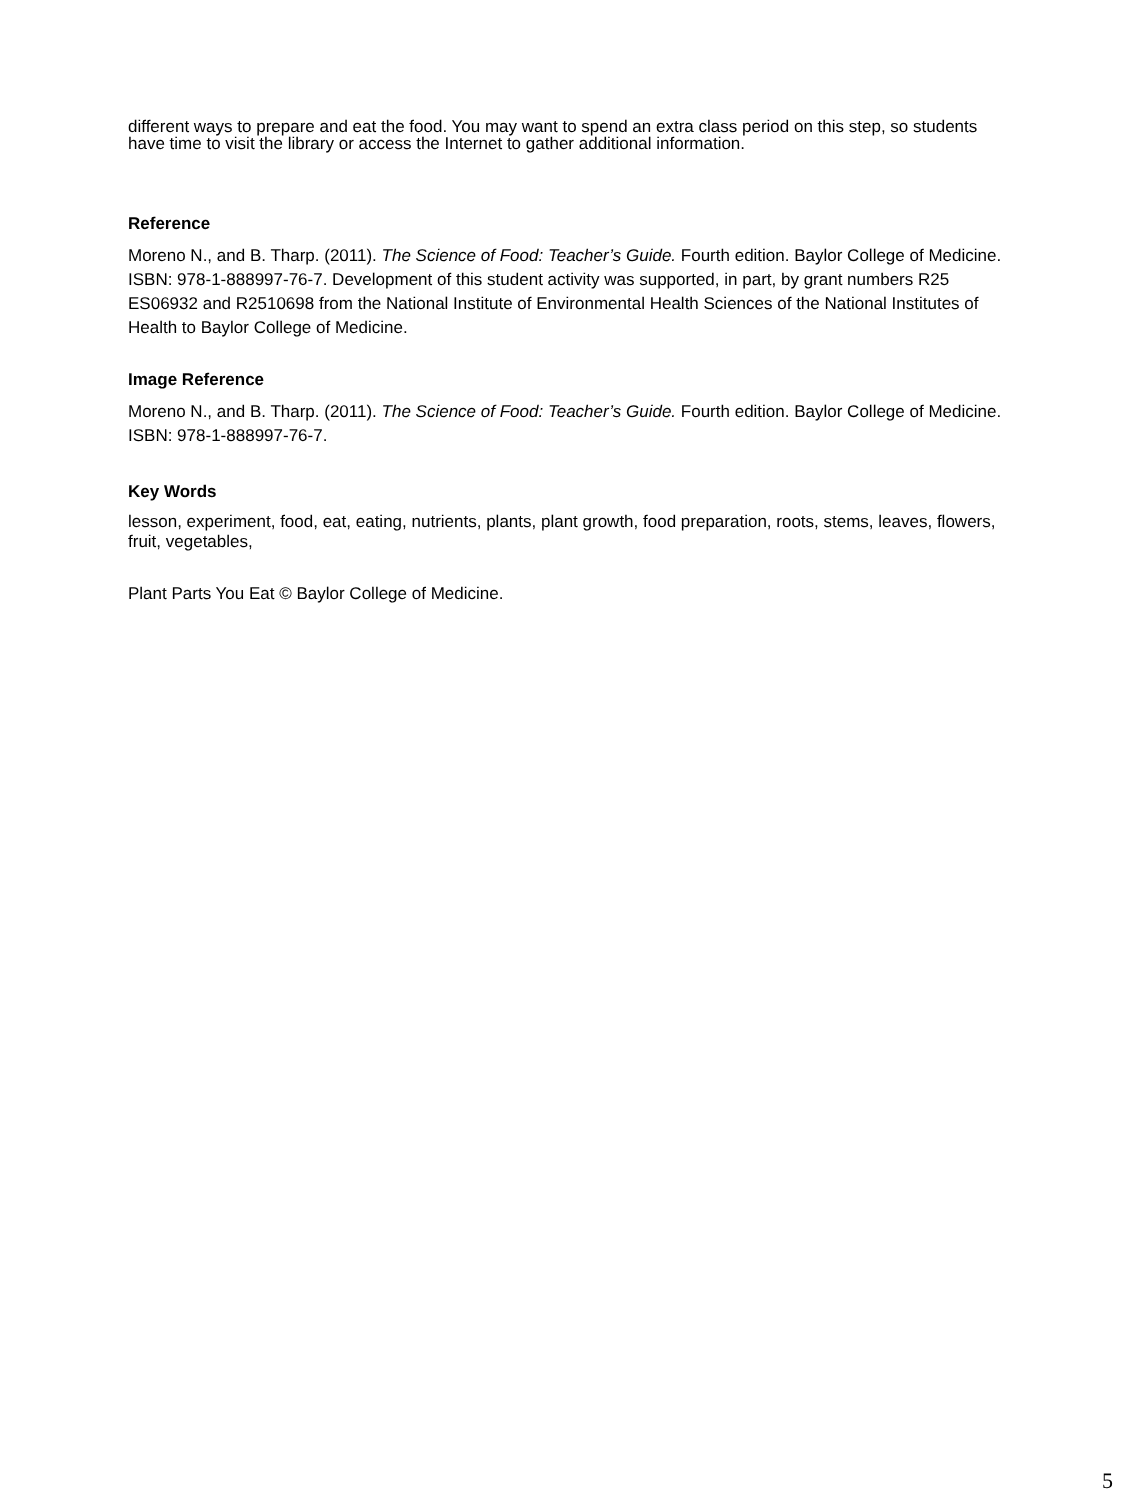different ways to prepare and eat the food. You may want to spend an extra class period on this step, so students have time to visit the library or access the Internet to gather additional information.
Reference
Moreno N., and B. Tharp. (2011). The Science of Food: Teacher’s Guide. Fourth edition. Baylor College of Medicine. ISBN: 978-1-888997-76-7. Development of this student activity was supported, in part, by grant numbers R25 ES06932 and R2510698 from the National Institute of Environmental Health Sciences of the National Institutes of Health to Baylor College of Medicine.
Image Reference
Moreno N., and B. Tharp. (2011). The Science of Food: Teacher’s Guide. Fourth edition. Baylor College of Medicine. ISBN: 978-1-888997-76-7.
Key Words
lesson, experiment, food, eat, eating, nutrients, plants, plant growth, food preparation, roots, stems, leaves, flowers, fruit, vegetables,
Plant Parts You Eat © Baylor College of Medicine.
5